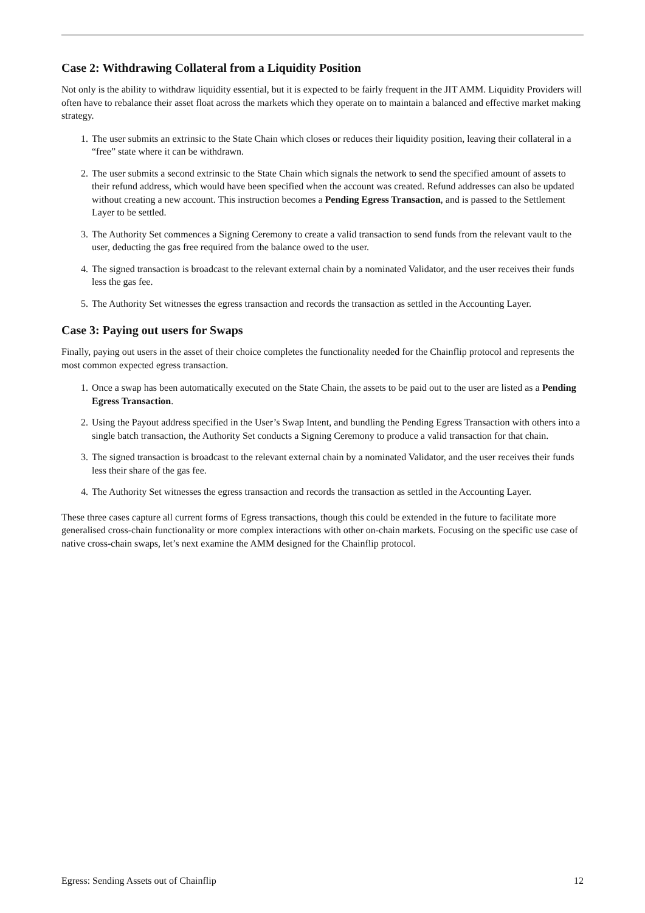Case 2: Withdrawing Collateral from a Liquidity Position
Not only is the ability to withdraw liquidity essential, but it is expected to be fairly frequent in the JIT AMM. Liquidity Providers will often have to rebalance their asset float across the markets which they operate on to maintain a balanced and effective market making strategy.
1. The user submits an extrinsic to the State Chain which closes or reduces their liquidity position, leaving their collateral in a “free” state where it can be withdrawn.
2. The user submits a second extrinsic to the State Chain which signals the network to send the specified amount of assets to their refund address, which would have been specified when the account was created. Refund addresses can also be updated without creating a new account. This instruction becomes a Pending Egress Transaction, and is passed to the Settlement Layer to be settled.
3. The Authority Set commences a Signing Ceremony to create a valid transaction to send funds from the relevant vault to the user, deducting the gas free required from the balance owed to the user.
4. The signed transaction is broadcast to the relevant external chain by a nominated Validator, and the user receives their funds less the gas fee.
5. The Authority Set witnesses the egress transaction and records the transaction as settled in the Accounting Layer.
Case 3: Paying out users for Swaps
Finally, paying out users in the asset of their choice completes the functionality needed for the Chainflip protocol and represents the most common expected egress transaction.
1. Once a swap has been automatically executed on the State Chain, the assets to be paid out to the user are listed as a Pending Egress Transaction.
2. Using the Payout address specified in the User’s Swap Intent, and bundling the Pending Egress Transaction with others into a single batch transaction, the Authority Set conducts a Signing Ceremony to produce a valid transaction for that chain.
3. The signed transaction is broadcast to the relevant external chain by a nominated Validator, and the user receives their funds less their share of the gas fee.
4. The Authority Set witnesses the egress transaction and records the transaction as settled in the Accounting Layer.
These three cases capture all current forms of Egress transactions, though this could be extended in the future to facilitate more generalised cross-chain functionality or more complex interactions with other on-chain markets. Focusing on the specific use case of native cross-chain swaps, let’s next examine the AMM designed for the Chainflip protocol.
Egress: Sending Assets out of Chainflip 12